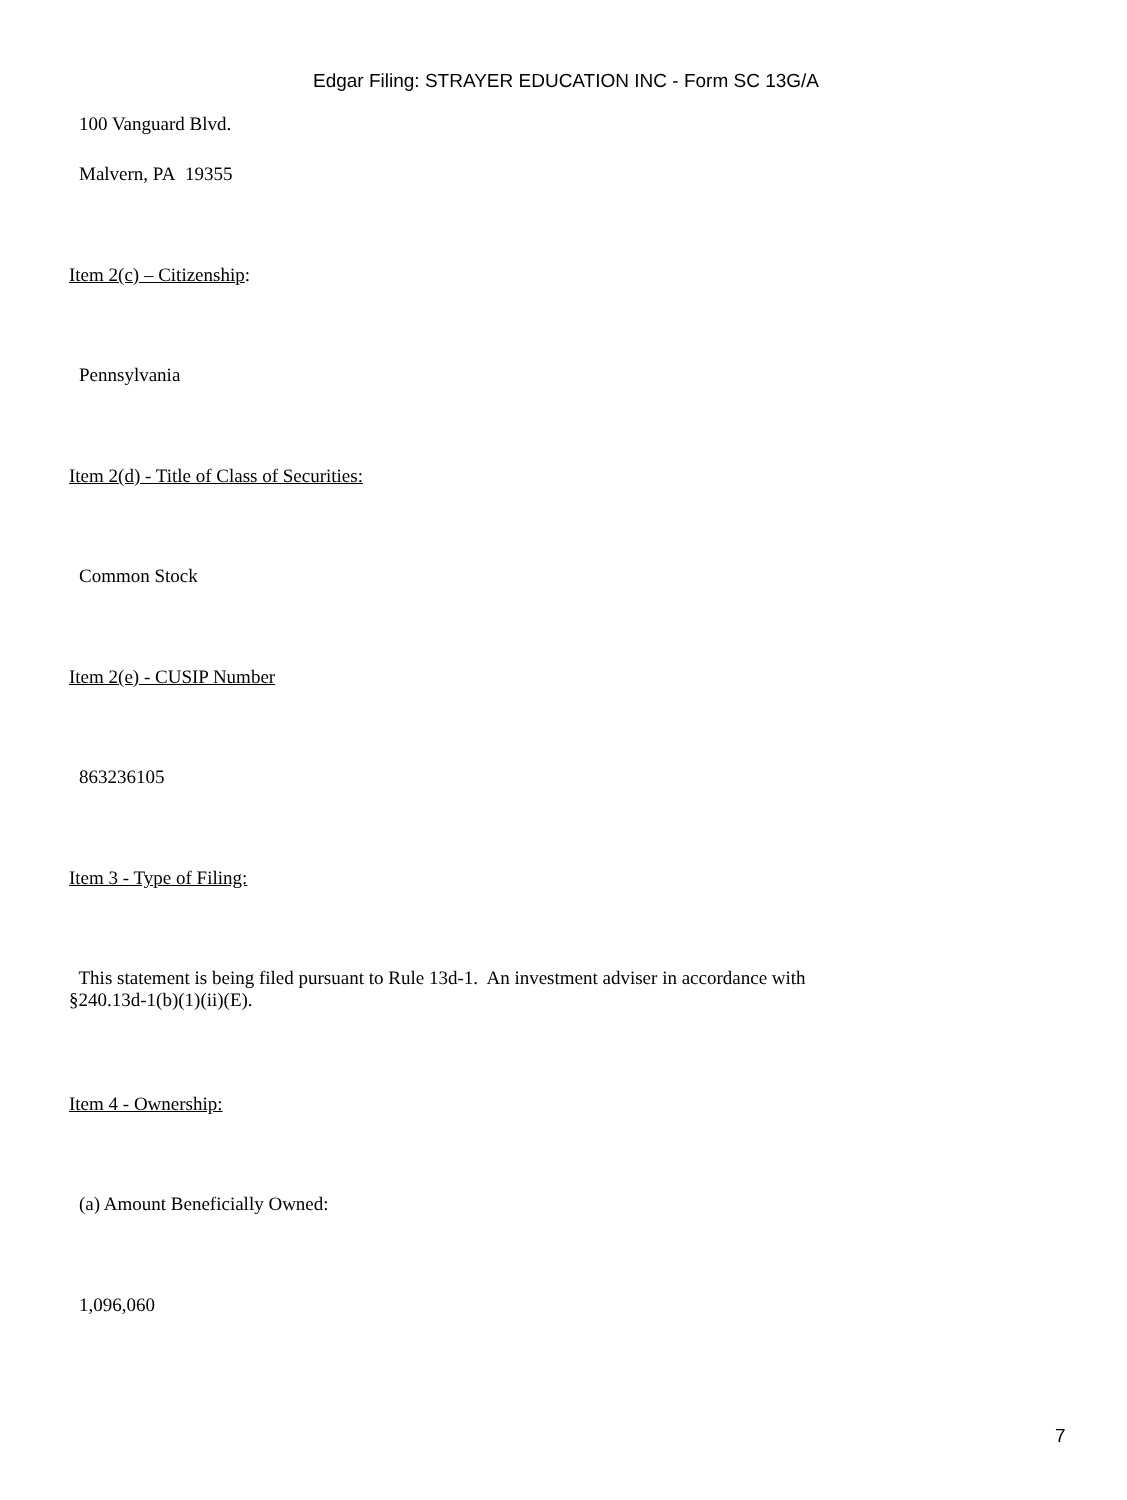Edgar Filing: STRAYER EDUCATION INC - Form SC 13G/A
100 Vanguard Blvd.
Malvern, PA 19355
Item 2(c) – Citizenship:
Pennsylvania
Item 2(d) - Title of Class of Securities:
Common Stock
Item 2(e) - CUSIP Number
863236105
Item 3 - Type of Filing:
This statement is being filed pursuant to Rule 13d-1. An investment adviser in accordance with
§240.13d-1(b)(1)(ii)(E).
Item 4 - Ownership:
(a) Amount Beneficially Owned:
1,096,060
7